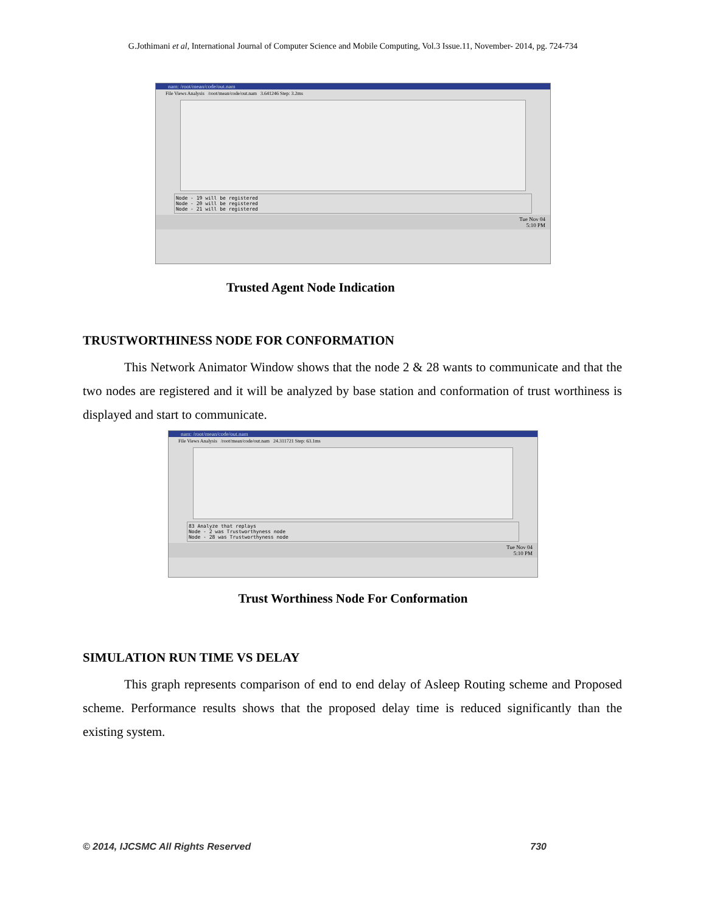G.Jothimani et al, International Journal of Computer Science and Mobile Computing, Vol.3 Issue.11, November- 2014, pg. 724-734
nam: /root/mean/code/out.nam
File Views Analysis /root/mean/code/out.nam 3.641246 Step: 3.2ms
Node - 19 will be registered
Node - 20 will be registered
Node - 21 will be registered
Tue Nov 04
5:10 PM
Trusted Agent Node Indication
TRUSTWORTHINESS NODE FOR CONFORMATION
This Network Animator Window shows that the node 2 & 28 wants to communicate and that the two nodes are registered and it will be analyzed by base station and conformation of trust worthiness is displayed and start to communicate.
nam: /root/mean/code/out.nam
File Views Analysis /root/mean/code/out.nam 24.311721 Step: 63.1ms
83 Analyze that replays
Node - 2 was Trustworthyness node
Node - 28 was Trustworthyness node
Tue Nov 04
5:10 PM
Trust Worthiness Node For Conformation
SIMULATION RUN TIME VS DELAY
This graph represents comparison of end to end delay of Asleep Routing scheme and Proposed scheme. Performance results shows that the proposed delay time is reduced significantly than the existing system.
© 2014, IJCSMC All Rights Reserved 730